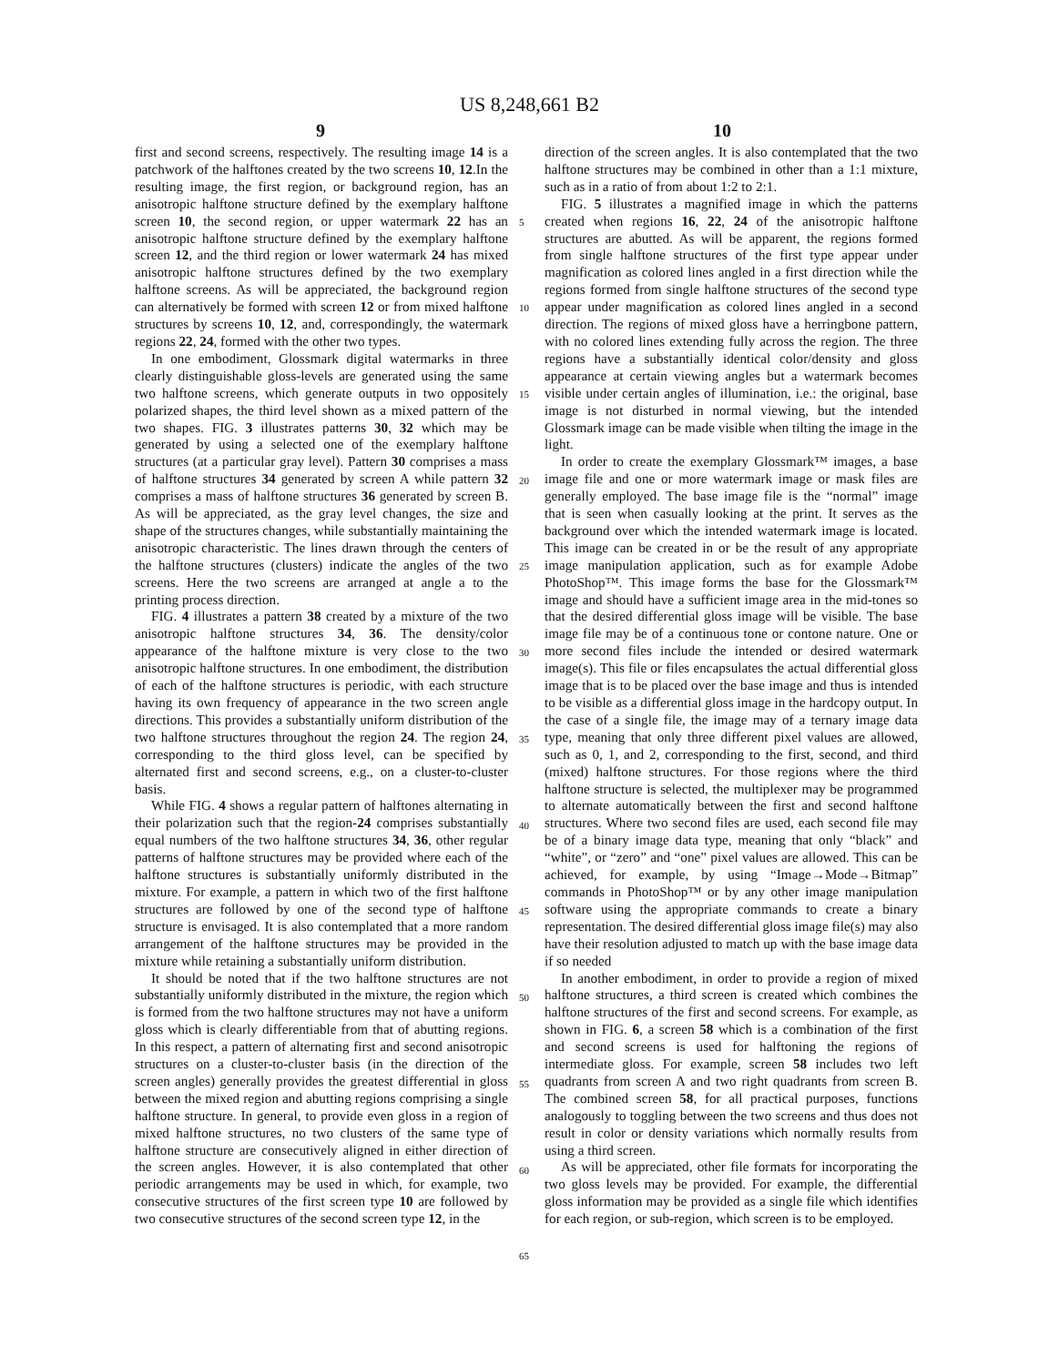US 8,248,661 B2
9 10
first and second screens, respectively. The resulting image 14 is a patchwork of the halftones created by the two screens 10, 12.In the resulting image, the first region, or background region, has an anisotropic halftone structure defined by the exemplary halftone screen 10, the second region, or upper watermark 22 has an anisotropic halftone structure defined by the exemplary halftone screen 12, and the third region or lower watermark 24 has mixed anisotropic halftone structures defined by the two exemplary halftone screens. As will be appreciated, the background region can alternatively be formed with screen 12 or from mixed halftone structures by screens 10, 12, and, correspondingly, the watermark regions 22, 24, formed with the other two types.
In one embodiment, Glossmark digital watermarks in three clearly distinguishable gloss-levels are generated using the same two halftone screens, which generate outputs in two oppositely polarized shapes, the third level shown as a mixed pattern of the two shapes. FIG. 3 illustrates patterns 30, 32 which may be generated by using a selected one of the exemplary halftone structures (at a particular gray level). Pattern 30 comprises a mass of halftone structures 34 generated by screen A while pattern 32 comprises a mass of halftone structures 36 generated by screen B. As will be appreciated, as the gray level changes, the size and shape of the structures changes, while substantially maintaining the anisotropic characteristic. The lines drawn through the centers of the halftone structures (clusters) indicate the angles of the two screens. Here the two screens are arranged at angle a to the printing process direction.
FIG. 4 illustrates a pattern 38 created by a mixture of the two anisotropic halftone structures 34, 36. The density/color appearance of the halftone mixture is very close to the two anisotropic halftone structures. In one embodiment, the distribution of each of the halftone structures is periodic, with each structure having its own frequency of appearance in the two screen angle directions. This provides a substantially uniform distribution of the two halftone structures throughout the region 24. The region 24, corresponding to the third gloss level, can be specified by alternated first and second screens, e.g., on a cluster-to-cluster basis.
While FIG. 4 shows a regular pattern of halftones alternating in their polarization such that the region-24 comprises substantially equal numbers of the two halftone structures 34, 36, other regular patterns of halftone structures may be provided where each of the halftone structures is substantially uniformly distributed in the mixture. For example, a pattern in which two of the first halftone structures are followed by one of the second type of halftone structure is envisaged. It is also contemplated that a more random arrangement of the halftone structures may be provided in the mixture while retaining a substantially uniform distribution.
It should be noted that if the two halftone structures are not substantially uniformly distributed in the mixture, the region which is formed from the two halftone structures may not have a uniform gloss which is clearly differentiable from that of abutting regions. In this respect, a pattern of alternating first and second anisotropic structures on a cluster-to-cluster basis (in the direction of the screen angles) generally provides the greatest differential in gloss between the mixed region and abutting regions comprising a single halftone structure. In general, to provide even gloss in a region of mixed halftone structures, no two clusters of the same type of halftone structure are consecutively aligned in either direction of the screen angles. However, it is also contemplated that other periodic arrangements may be used in which, for example, two consecutive structures of the first screen type 10 are followed by two consecutive structures of the second screen type 12, in the
direction of the screen angles. It is also contemplated that the two halftone structures may be combined in other than a 1:1 mixture, such as in a ratio of from about 1:2 to 2:1.
FIG. 5 illustrates a magnified image in which the patterns created when regions 16, 22, 24 of the anisotropic halftone structures are abutted. As will be apparent, the regions formed from single halftone structures of the first type appear under magnification as colored lines angled in a first direction while the regions formed from single halftone structures of the second type appear under magnification as colored lines angled in a second direction. The regions of mixed gloss have a herringbone pattern, with no colored lines extending fully across the region. The three regions have a substantially identical color/density and gloss appearance at certain viewing angles but a watermark becomes visible under certain angles of illumination, i.e.: the original, base image is not disturbed in normal viewing, but the intended Glossmark image can be made visible when tilting the image in the light.
In order to create the exemplary Glossmark™ images, a base image file and one or more watermark image or mask files are generally employed. The base image file is the “normal” image that is seen when casually looking at the print. It serves as the background over which the intended watermark image is located. This image can be created in or be the result of any appropriate image manipulation application, such as for example Adobe PhotoShop™. This image forms the base for the Glossmark™ image and should have a sufficient image area in the mid-tones so that the desired differential gloss image will be visible. The base image file may be of a continuous tone or contone nature. One or more second files include the intended or desired watermark image(s). This file or files encapsulates the actual differential gloss image that is to be placed over the base image and thus is intended to be visible as a differential gloss image in the hardcopy output. In the case of a single file, the image may of a ternary image data type, meaning that only three different pixel values are allowed, such as 0, 1, and 2, corresponding to the first, second, and third (mixed) halftone structures. For those regions where the third halftone structure is selected, the multiplexer may be programmed to alternate automatically between the first and second halftone structures. Where two second files are used, each second file may be of a binary image data type, meaning that only “black” and “white”, or “zero” and “one” pixel values are allowed. This can be achieved, for example, by using “Image→Mode→Bitmap” commands in PhotoShop™ or by any other image manipulation software using the appropriate commands to create a binary representation. The desired differential gloss image file(s) may also have their resolution adjusted to match up with the base image data if so needed
In another embodiment, in order to provide a region of mixed halftone structures, a third screen is created which combines the halftone structures of the first and second screens. For example, as shown in FIG. 6, a screen 58 which is a combination of the first and second screens is used for halftoning the regions of intermediate gloss. For example, screen 58 includes two left quadrants from screen A and two right quadrants from screen B. The combined screen 58, for all practical purposes, functions analogously to toggling between the two screens and thus does not result in color or density variations which normally results from using a third screen.
As will be appreciated, other file formats for incorporating the two gloss levels may be provided. For example, the differential gloss information may be provided as a single file which identifies for each region, or sub-region, which screen is to be employed.
5
10
15
20
25
30
35
40
45
50
55
60
65